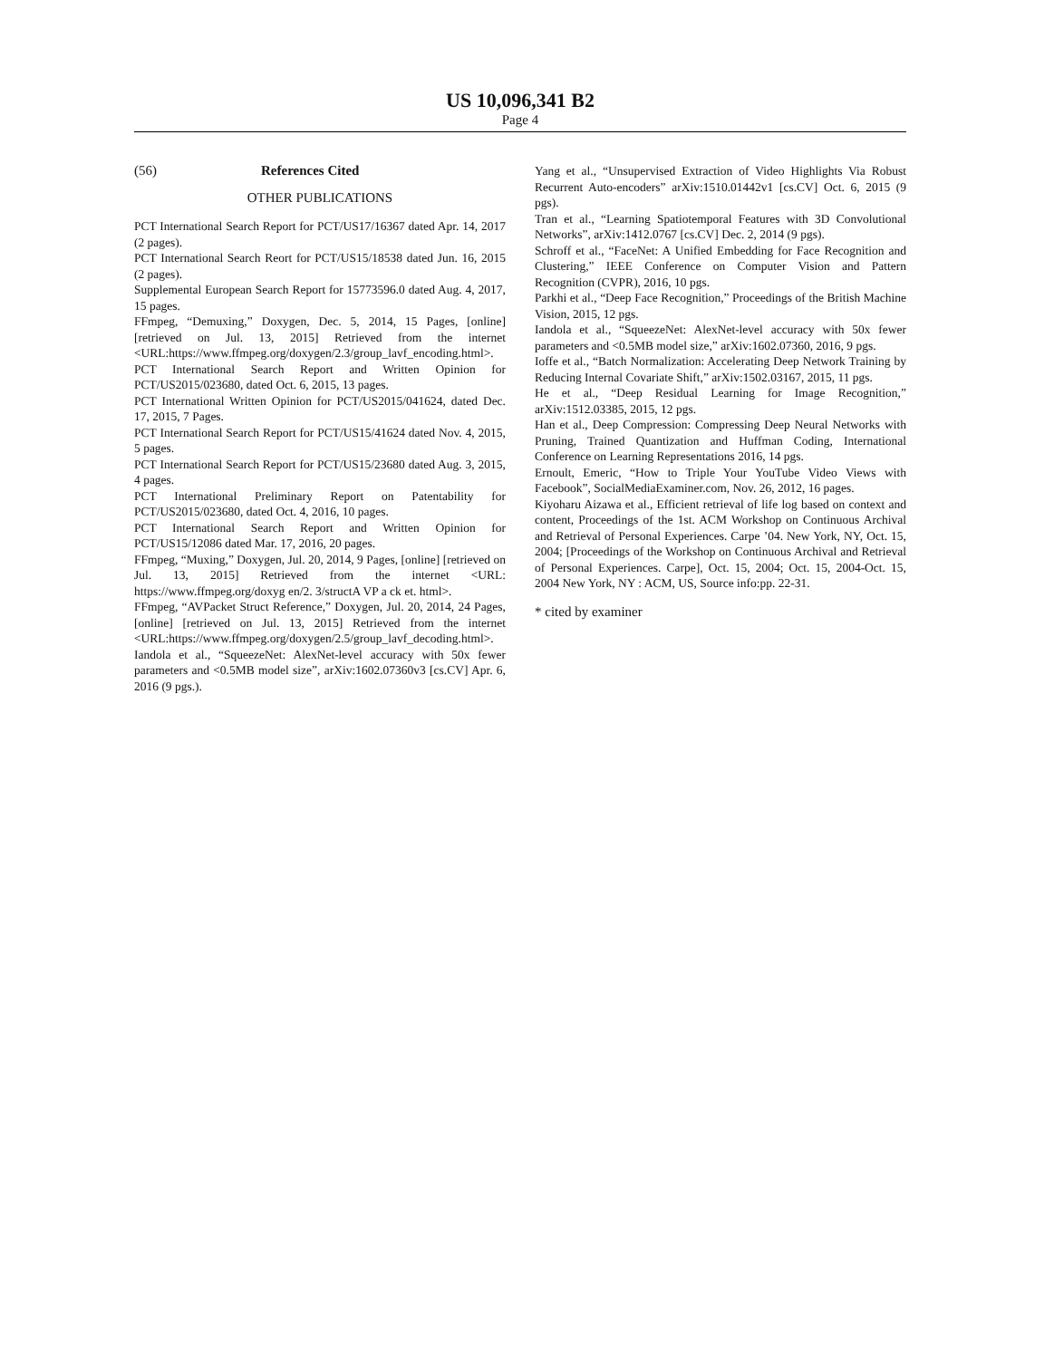US 10,096,341 B2
Page 4
(56) References Cited
OTHER PUBLICATIONS
PCT International Search Report for PCT/US17/16367 dated Apr. 14, 2017 (2 pages).
PCT International Search Reort for PCT/US15/18538 dated Jun. 16, 2015 (2 pages).
Supplemental European Search Report for 15773596.0 dated Aug. 4, 2017, 15 pages.
FFmpeg, “Demuxing,” Doxygen, Dec. 5, 2014, 15 Pages, [online] [retrieved on Jul. 13, 2015] Retrieved from the internet <URL:https://www.ffmpeg.org/doxygen/2.3/group_lavf_encoding.html>.
PCT International Search Report and Written Opinion for PCT/US2015/023680, dated Oct. 6, 2015, 13 pages.
PCT International Written Opinion for PCT/US2015/041624, dated Dec. 17, 2015, 7 Pages.
PCT International Search Report for PCT/US15/41624 dated Nov. 4, 2015, 5 pages.
PCT International Search Report for PCT/US15/23680 dated Aug. 3, 2015, 4 pages.
PCT International Preliminary Report on Patentability for PCT/US2015/023680, dated Oct. 4, 2016, 10 pages.
PCT International Search Report and Written Opinion for PCT/US15/12086 dated Mar. 17, 2016, 20 pages.
FFmpeg, “Muxing,” Doxygen, Jul. 20, 2014, 9 Pages, [online] [retrieved on Jul. 13, 2015] Retrieved from the internet <URL: https://www.ffmpeg.org/doxyg en/2. 3/structA VP a ck et. html>.
FFmpeg, “AVPacket Struct Reference,” Doxygen, Jul. 20, 2014, 24 Pages, [online] [retrieved on Jul. 13, 2015] Retrieved from the internet <URL:https://www.ffmpeg.org/doxygen/2.5/group_lavf_decoding.html>.
Iandola et al., “SqueezeNet: AlexNet-level accuracy with 50x fewer parameters and <0.5MB model size”, arXiv:1602.07360v3 [cs.CV] Apr. 6, 2016 (9 pgs.).
Yang et al., “Unsupervised Extraction of Video Highlights Via Robust Recurrent Auto-encoders” arXiv:1510.01442v1 [cs.CV] Oct. 6, 2015 (9 pgs).
Tran et al., “Learning Spatiotemporal Features with 3D Convolutional Networks”, arXiv:1412.0767 [cs.CV] Dec. 2, 2014 (9 pgs).
Schroff et al., “FaceNet: A Unified Embedding for Face Recognition and Clustering,” IEEE Conference on Computer Vision and Pattern Recognition (CVPR), 2016, 10 pgs.
Parkhi et al., “Deep Face Recognition,” Proceedings of the British Machine Vision, 2015, 12 pgs.
Iandola et al., “SqueezeNet: AlexNet-level accuracy with 50x fewer parameters and <0.5MB model size,” arXiv:1602.07360, 2016, 9 pgs.
Ioffe et al., “Batch Normalization: Accelerating Deep Network Training by Reducing Internal Covariate Shift,” arXiv:1502.03167, 2015, 11 pgs.
He et al., “Deep Residual Learning for Image Recognition,” arXiv:1512.03385, 2015, 12 pgs.
Han et al., Deep Compression: Compressing Deep Neural Networks with Pruning, Trained Quantization and Huffman Coding, International Conference on Learning Representations 2016, 14 pgs.
Ernoult, Emeric, “How to Triple Your YouTube Video Views with Facebook”, SocialMediaExaminer.com, Nov. 26, 2012, 16 pages.
Kiyoharu Aizawa et al., Efficient retrieval of life log based on context and content, Proceedings of the 1st. ACM Workshop on Continuous Archival and Retrieval of Personal Experiences. Carpe ’04. New York, NY, Oct. 15, 2004; [Proceedings of the Workshop on Continuous Archival and Retrieval of Personal Experiences. Carpe], Oct. 15, 2004; Oct. 15, 2004-Oct. 15, 2004 New York, NY : ACM, US, Source info:pp. 22-31.
* cited by examiner